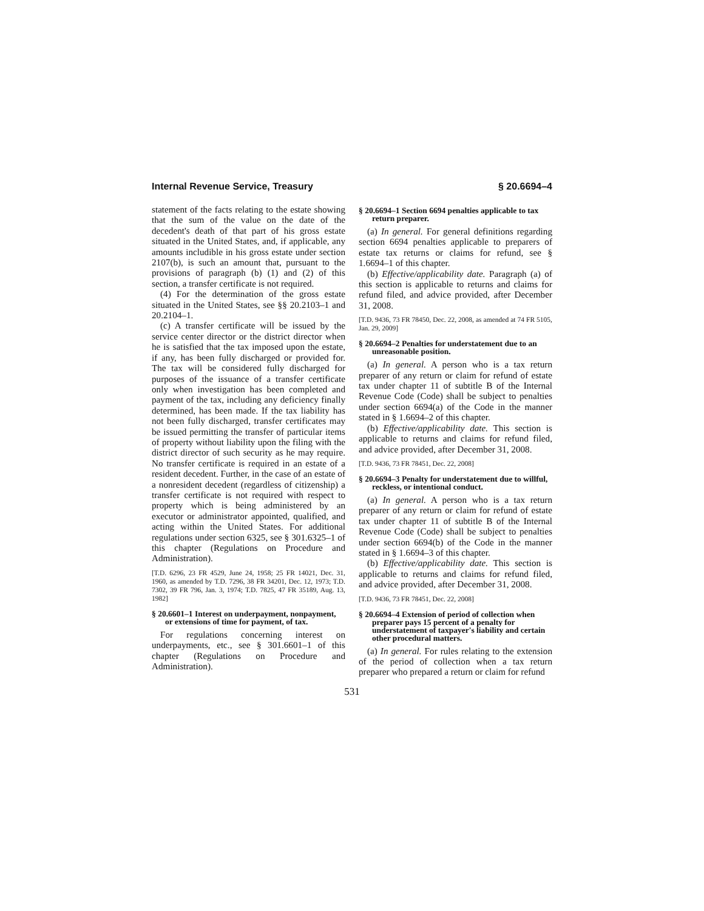Internal Revenue Service, Treasury § 20.6694–4
statement of the facts relating to the estate showing that the sum of the value on the date of the decedent's death of that part of his gross estate situated in the United States, and, if applicable, any amounts includible in his gross estate under section 2107(b), is such an amount that, pursuant to the provisions of paragraph (b) (1) and (2) of this section, a transfer certificate is not required.
(4) For the determination of the gross estate situated in the United States, see §§ 20.2103–1 and 20.2104–1.
(c) A transfer certificate will be issued by the service center director or the district director when he is satisfied that the tax imposed upon the estate, if any, has been fully discharged or provided for. The tax will be considered fully discharged for purposes of the issuance of a transfer certificate only when investigation has been completed and payment of the tax, including any deficiency finally determined, has been made. If the tax liability has not been fully discharged, transfer certificates may be issued permitting the transfer of particular items of property without liability upon the filing with the district director of such security as he may require. No transfer certificate is required in an estate of a resident decedent. Further, in the case of an estate of a nonresident decedent (regardless of citizenship) a transfer certificate is not required with respect to property which is being administered by an executor or administrator appointed, qualified, and acting within the United States. For additional regulations under section 6325, see § 301.6325–1 of this chapter (Regulations on Procedure and Administration).
[T.D. 6296, 23 FR 4529, June 24, 1958; 25 FR 14021, Dec. 31, 1960, as amended by T.D. 7296, 38 FR 34201, Dec. 12, 1973; T.D. 7302, 39 FR 796, Jan. 3, 1974; T.D. 7825, 47 FR 35189, Aug. 13, 1982]
§ 20.6601–1 Interest on underpayment, nonpayment, or extensions of time for payment, of tax.
For regulations concerning interest on underpayments, etc., see § 301.6601–1 of this chapter (Regulations on Procedure and Administration).
§ 20.6694–1 Section 6694 penalties applicable to tax return preparer.
(a) In general. For general definitions regarding section 6694 penalties applicable to preparers of estate tax returns or claims for refund, see § 1.6694–1 of this chapter.
(b) Effective/applicability date. Paragraph (a) of this section is applicable to returns and claims for refund filed, and advice provided, after December 31, 2008.
[T.D. 9436, 73 FR 78450, Dec. 22, 2008, as amended at 74 FR 5105, Jan. 29, 2009]
§ 20.6694–2 Penalties for understatement due to an unreasonable position.
(a) In general. A person who is a tax return preparer of any return or claim for refund of estate tax under chapter 11 of subtitle B of the Internal Revenue Code (Code) shall be subject to penalties under section 6694(a) of the Code in the manner stated in § 1.6694–2 of this chapter.
(b) Effective/applicability date. This section is applicable to returns and claims for refund filed, and advice provided, after December 31, 2008.
[T.D. 9436, 73 FR 78451, Dec. 22, 2008]
§ 20.6694–3 Penalty for understatement due to willful, reckless, or intentional conduct.
(a) In general. A person who is a tax return preparer of any return or claim for refund of estate tax under chapter 11 of subtitle B of the Internal Revenue Code (Code) shall be subject to penalties under section 6694(b) of the Code in the manner stated in § 1.6694–3 of this chapter.
(b) Effective/applicability date. This section is applicable to returns and claims for refund filed, and advice provided, after December 31, 2008.
[T.D. 9436, 73 FR 78451, Dec. 22, 2008]
§ 20.6694–4 Extension of period of collection when preparer pays 15 percent of a penalty for understatement of taxpayer's liability and certain other procedural matters.
(a) In general. For rules relating to the extension of the period of collection when a tax return preparer who prepared a return or claim for refund
531